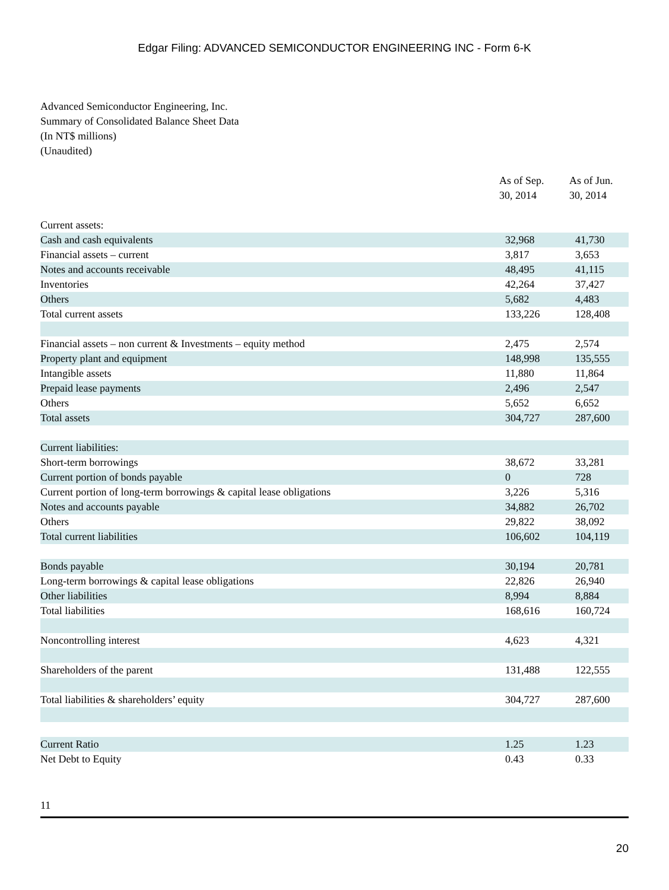Edgar Filing: ADVANCED SEMICONDUCTOR ENGINEERING INC - Form 6-K
Advanced Semiconductor Engineering, Inc.
Summary of Consolidated Balance Sheet Data
(In NT$ millions)
(Unaudited)
| | As of Sep. 30, 2014 | As of Jun. 30, 2014 |
| --- | --- | --- |
| Current assets: | | |
| Cash and cash equivalents | 32,968 | 41,730 |
| Financial assets – current | 3,817 | 3,653 |
| Notes and accounts receivable | 48,495 | 41,115 |
| Inventories | 42,264 | 37,427 |
| Others | 5,682 | 4,483 |
| Total current assets | 133,226 | 128,408 |
| Financial assets – non current & Investments – equity method | 2,475 | 2,574 |
| Property plant and equipment | 148,998 | 135,555 |
| Intangible assets | 11,880 | 11,864 |
| Prepaid lease payments | 2,496 | 2,547 |
| Others | 5,652 | 6,652 |
| Total assets | 304,727 | 287,600 |
| Current liabilities: | | |
| Short-term borrowings | 38,672 | 33,281 |
| Current portion of bonds payable | 0 | 728 |
| Current portion of long-term borrowings & capital lease obligations | 3,226 | 5,316 |
| Notes and accounts payable | 34,882 | 26,702 |
| Others | 29,822 | 38,092 |
| Total current liabilities | 106,602 | 104,119 |
| Bonds payable | 30,194 | 20,781 |
| Long-term borrowings & capital lease obligations | 22,826 | 26,940 |
| Other liabilities | 8,994 | 8,884 |
| Total liabilities | 168,616 | 160,724 |
| Noncontrolling interest | 4,623 | 4,321 |
| Shareholders of the parent | 131,488 | 122,555 |
| Total liabilities & shareholders’ equity | 304,727 | 287,600 |
| Current Ratio | 1.25 | 1.23 |
| Net Debt to Equity | 0.43 | 0.33 |
11
20